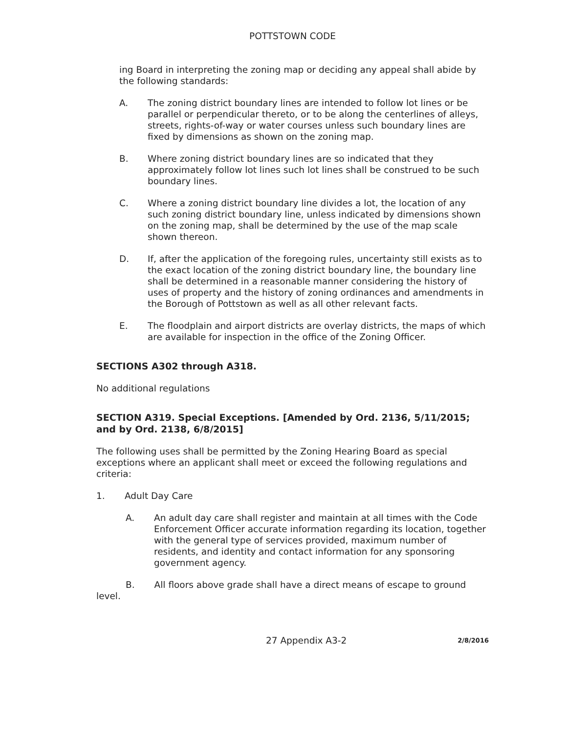POTTSTOWN CODE
ing Board in interpreting the zoning map or deciding any appeal shall abide by the following standards:
A. The zoning district boundary lines are intended to follow lot lines or be parallel or perpendicular thereto, or to be along the centerlines of alleys, streets, rights-of-way or water courses unless such boundary lines are fixed by dimensions as shown on the zoning map.
B. Where zoning district boundary lines are so indicated that they approximately follow lot lines such lot lines shall be construed to be such boundary lines.
C. Where a zoning district boundary line divides a lot, the location of any such zoning district boundary line, unless indicated by dimensions shown on the zoning map, shall be determined by the use of the map scale shown thereon.
D. If, after the application of the foregoing rules, uncertainty still exists as to the exact location of the zoning district boundary line, the boundary line shall be determined in a reasonable manner considering the history of uses of property and the history of zoning ordinances and amendments in the Borough of Pottstown as well as all other relevant facts.
E. The floodplain and airport districts are overlay districts, the maps of which are available for inspection in the office of the Zoning Officer.
SECTIONS A302 through A318.
No additional regulations
SECTION A319. Special Exceptions. [Amended by Ord. 2136, 5/11/2015; and by Ord. 2138, 6/8/2015]
The following uses shall be permitted by the Zoning Hearing Board as special exceptions where an applicant shall meet or exceed the following regulations and criteria:
1. Adult Day Care
A. An adult day care shall register and maintain at all times with the Code Enforcement Officer accurate information regarding its location, together with the general type of services provided, maximum number of residents, and identity and contact information for any sponsoring government agency.
B. All floors above grade shall have a direct means of escape to ground level.
27 Appendix A3-2 2/8/2016